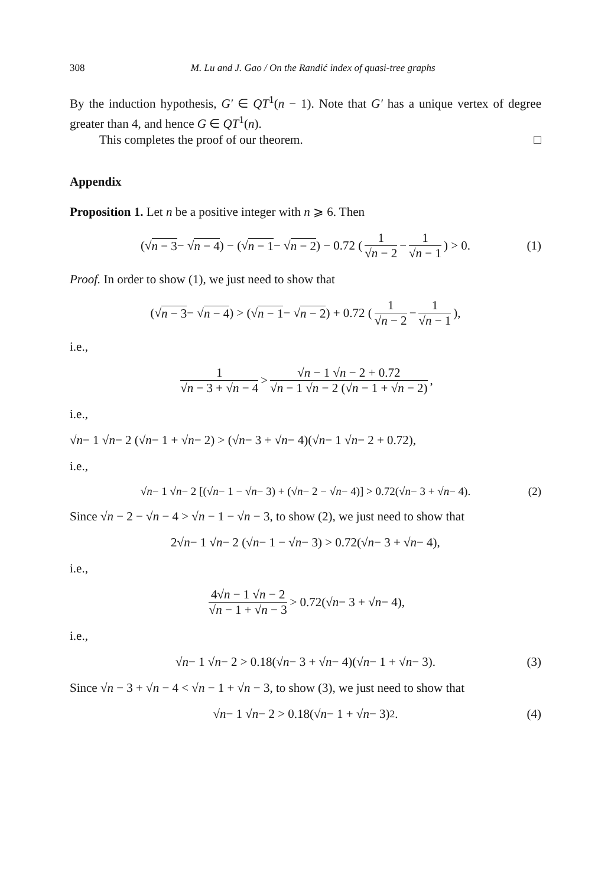308 M. Lu and J. Gao / On the Randić index of quasi-tree graphs
By the induction hypothesis, G′ ∈ QT<sup>1</sup>(n − 1). Note that G′ has a unique vertex of degree greater than 4, and hence G ∈ QT<sup>1</sup>(n).
This completes the proof of our theorem. □
Appendix
Proposition 1. Let n be a positive integer with n ⩾ 6. Then
(√ n − 3 − √ n − 4) − (√ n − 1 − √ n − 2) − 0.72 ( 1 √n − 2 − 1 √n − 1 ) > 0. (1)
Proof. In order to show (1), we just need to show that
(√ n − 3 − √ n − 4) > (√ n − 1 − √ n − 2) + 0.72 ( 1 √n − 2 − 1 √n − 1 ),
i.e.,
1 √n − 3 + √n − 4 > √n − 1 √n − 2 + 0.72 √n − 1 √n − 2 (√n − 1 + √n − 2),
i.e.,
√ n − 1 √ n − 2 (√ n − 1 + √ n − 2) > (√ n − 3 + √ n − 4)(√ n − 1 √ n − 2 + 0.72),
i.e.,
√ n − 1 √ n − 2 [(√ n − 1 − √ n − 3) + (√ n − 2 − √ n − 4)] > 0.72(√ n − 3 + √ n − 4). (2)
Since √n − 2 − √n − 4 > √n − 1 − √n − 3, to show (2), we just need to show that
2√ n − 1 √ n − 2 (√ n − 1 − √ n − 3) > 0.72(√ n − 3 + √ n − 4),
i.e.,
4√n − 1 √n − 2 √n − 1 + √n − 3 > 0.72(√ n − 3 + √ n − 4),
i.e.,
√ n − 1 √ n − 2 > 0.18(√ n − 3 + √ n − 4)(√ n − 1 + √ n − 3). (3)
Since √n − 3 + √n − 4 < √n − 1 + √n − 3, to show (3), we just need to show that
√ n − 1 √ n − 2 > 0.18(√ n − 1 + √ n − 3)<sup>2</sup>. (4)